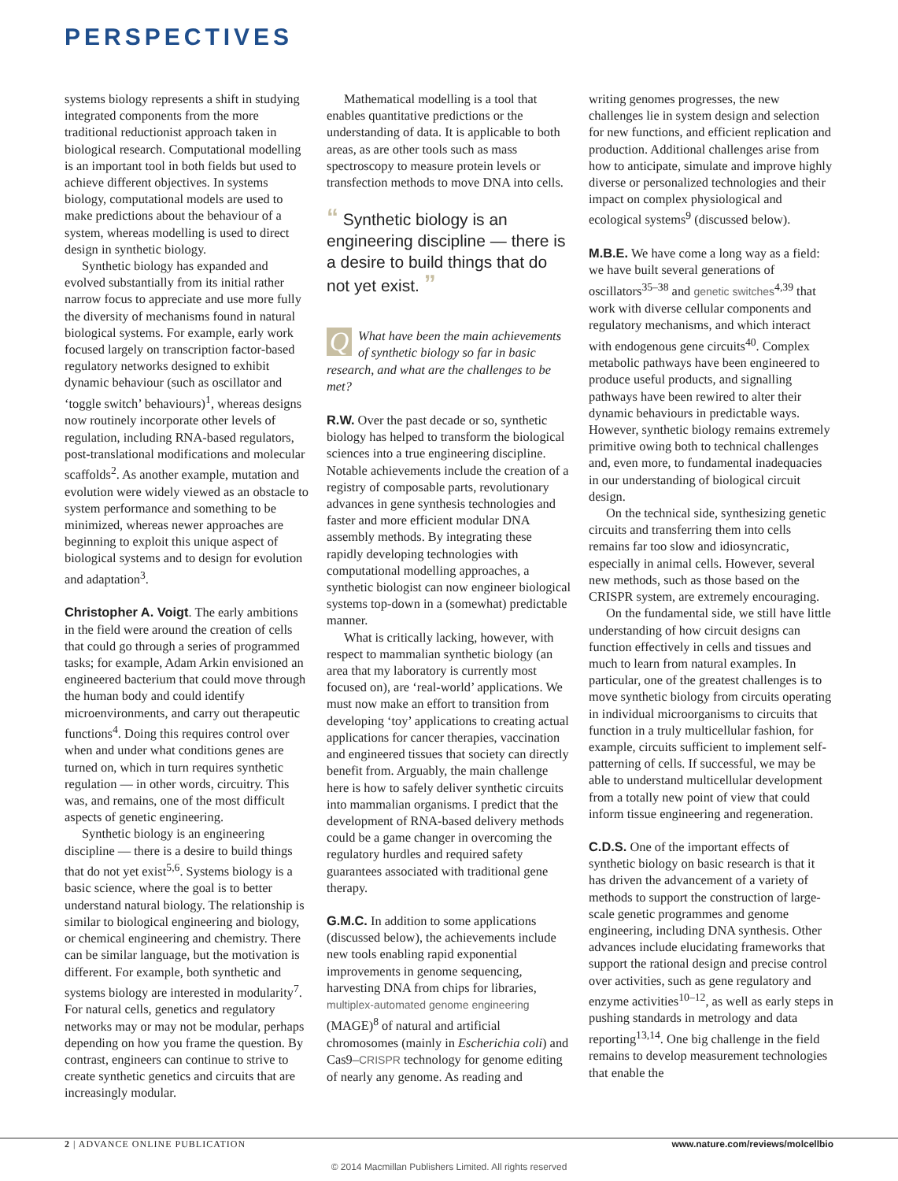PERSPECTIVES
systems biology represents a shift in studying integrated components from the more traditional reductionist approach taken in biological research. Computational modelling is an important tool in both fields but used to achieve different objectives. In systems biology, computational models are used to make predictions about the behaviour of a system, whereas modelling is used to direct design in synthetic biology.
Synthetic biology has expanded and evolved substantially from its initial rather narrow focus to appreciate and use more fully the diversity of mechanisms found in natural biological systems. For example, early work focused largely on transcription factor-based regulatory networks designed to exhibit dynamic behaviour (such as oscillator and ‘toggle switch’ behaviours)<sup>1</sup>, whereas designs now routinely incorporate other levels of regulation, including RNA-based regulators, post-translational modifications and molecular scaffolds<sup>2</sup>. As another example, mutation and evolution were widely viewed as an obstacle to system performance and something to be minimized, whereas newer approaches are beginning to exploit this unique aspect of biological systems and to design for evolution and adaptation<sup>3</sup>.
Christopher A. Voigt. The early ambitions in the field were around the creation of cells that could go through a series of programmed tasks; for example, Adam Arkin envisioned an engineered bacterium that could move through the human body and could identify microenvironments, and carry out therapeutic functions<sup>4</sup>. Doing this requires control over when and under what conditions genes are turned on, which in turn requires synthetic regulation — in other words, circuitry. This was, and remains, one of the most difficult aspects of genetic engineering.
Synthetic biology is an engineering discipline — there is a desire to build things that do not yet exist<sup>5,6</sup>. Systems biology is a basic science, where the goal is to better understand natural biology. The relationship is similar to biological engineering and biology, or chemical engineering and chemistry. There can be similar language, but the motivation is different. For example, both synthetic and systems biology are interested in modularity<sup>7</sup>. For natural cells, genetics and regulatory networks may or may not be modular, perhaps depending on how you frame the question. By contrast, engineers can continue to strive to create synthetic genetics and circuits that are increasingly modular.
Mathematical modelling is a tool that enables quantitative predictions or the understanding of data. It is applicable to both areas, as are other tools such as mass spectroscopy to measure protein levels or transfection methods to move DNA into cells.
“ Synthetic biology is an engineering discipline — there is a desire to build things that do not yet exist. ”
QWhat have been the main achievements of synthetic biology so far in basic research, and what are the challenges to be met?
R.W. Over the past decade or so, synthetic biology has helped to transform the biological sciences into a true engineering discipline. Notable achievements include the creation of a registry of composable parts, revolutionary advances in gene synthesis technologies and faster and more efficient modular DNA assembly methods. By integrating these rapidly developing technologies with computational modelling approaches, a synthetic biologist can now engineer biological systems top-down in a (somewhat) predictable manner.
What is critically lacking, however, with respect to mammalian synthetic biology (an area that my laboratory is currently most focused on), are ‘real-world’ applications. We must now make an effort to transition from developing ‘toy’ applications to creating actual applications for cancer therapies, vaccination and engineered tissues that society can directly benefit from. Arguably, the main challenge here is how to safely deliver synthetic circuits into mammalian organisms. I predict that the development of RNA-based delivery methods could be a game changer in overcoming the regulatory hurdles and required safety guarantees associated with traditional gene therapy.
G.M.C. In addition to some applications (discussed below), the achievements include new tools enabling rapid exponential improvements in genome sequencing, harvesting DNA from chips for libraries, multiplex-automated genome engineering (MAGE)<sup>8</sup> of natural and artificial chromosomes (mainly in Escherichia coli) and Cas9–CRISPR technology for genome editing of nearly any genome. As reading and
writing genomes progresses, the new challenges lie in system design and selection for new functions, and efficient replication and production. Additional challenges arise from how to anticipate, simulate and improve highly diverse or personalized technologies and their impact on complex physiological and ecological systems<sup>9</sup> (discussed below).
M.B.E. We have come a long way as a field: we have built several generations of oscillators<sup>35–38</sup> and genetic switches<sup>4,39</sup> that work with diverse cellular components and regulatory mechanisms, and which interact with endogenous gene circuits<sup>40</sup>. Complex metabolic pathways have been engineered to produce useful products, and signalling pathways have been rewired to alter their dynamic behaviours in predictable ways. However, synthetic biology remains extremely primitive owing both to technical challenges and, even more, to fundamental inadequacies in our understanding of biological circuit design.
On the technical side, synthesizing genetic circuits and transferring them into cells remains far too slow and idiosyncratic, especially in animal cells. However, several new methods, such as those based on the CRISPR system, are extremely encouraging.
On the fundamental side, we still have little understanding of how circuit designs can function effectively in cells and tissues and much to learn from natural examples. In particular, one of the greatest challenges is to move synthetic biology from circuits operating in individual microorganisms to circuits that function in a truly multicellular fashion, for example, circuits sufficient to implement self-patterning of cells. If successful, we may be able to understand multicellular development from a totally new point of view that could inform tissue engineering and regeneration.
C.D.S. One of the important effects of synthetic biology on basic research is that it has driven the advancement of a variety of methods to support the construction of large-scale genetic programmes and genome engineering, including DNA synthesis. Other advances include elucidating frameworks that support the rational design and precise control over activities, such as gene regulatory and enzyme activities<sup>10–12</sup>, as well as early steps in pushing standards in metrology and data reporting<sup>13,14</sup>. One big challenge in the field remains to develop measurement technologies that enable the
2 | ADVANCE ONLINE PUBLICATION
www.nature.com/reviews/molcellbio
© 2014 Macmillan Publishers Limited. All rights reserved